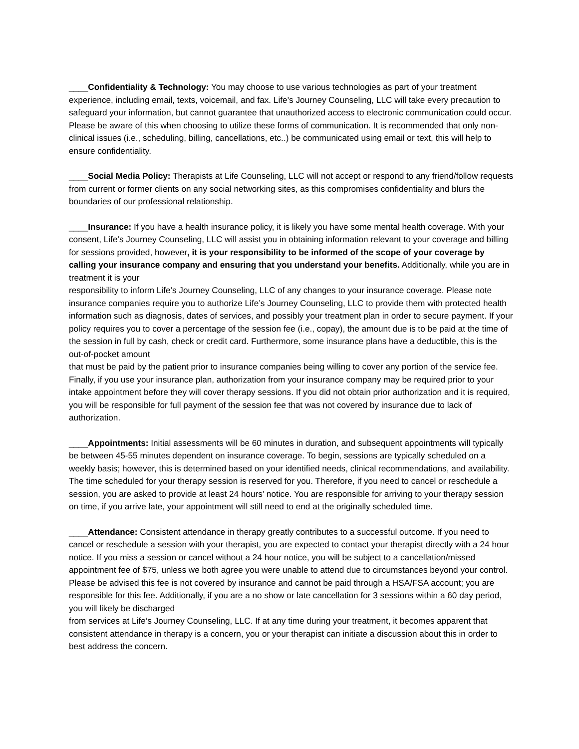____Confidentiality & Technology: You may choose to use various technologies as part of your treatment experience, including email, texts, voicemail, and fax. Life’s Journey Counseling, LLC will take every precaution to safeguard your information, but cannot guarantee that unauthorized access to electronic communication could occur. Please be aware of this when choosing to utilize these forms of communication. It is recommended that only non-clinical issues (i.e., scheduling, billing, cancellations, etc..) be communicated using email or text, this will help to ensure confidentiality.
____Social Media Policy: Therapists at Life Counseling, LLC will not accept or respond to any friend/follow requests from current or former clients on any social networking sites, as this compromises confidentiality and blurs the boundaries of our professional relationship.
____Insurance: If you have a health insurance policy, it is likely you have some mental health coverage. With your consent, Life’s Journey Counseling, LLC will assist you in obtaining information relevant to your coverage and billing for sessions provided, however, it is your responsibility to be informed of the scope of your coverage by calling your insurance company and ensuring that you understand your benefits. Additionally, while you are in treatment it is your
responsibility to inform Life’s Journey Counseling, LLC of any changes to your insurance coverage. Please note insurance companies require you to authorize Life’s Journey Counseling, LLC to provide them with protected health information such as diagnosis, dates of services, and possibly your treatment plan in order to secure payment. If your policy requires you to cover a percentage of the session fee (i.e., copay), the amount due is to be paid at the time of the session in full by cash, check or credit card. Furthermore, some insurance plans have a deductible, this is the out-of-pocket amount
that must be paid by the patient prior to insurance companies being willing to cover any portion of the service fee.
Finally, if you use your insurance plan, authorization from your insurance company may be required prior to your intake appointment before they will cover therapy sessions. If you did not obtain prior authorization and it is required, you will be responsible for full payment of the session fee that was not covered by insurance due to lack of authorization.
____Appointments: Initial assessments will be 60 minutes in duration, and subsequent appointments will typically be between 45-55 minutes dependent on insurance coverage. To begin, sessions are typically scheduled on a weekly basis; however, this is determined based on your identified needs, clinical recommendations, and availability. The time scheduled for your therapy session is reserved for you. Therefore, if you need to cancel or reschedule a session, you are asked to provide at least 24 hours’ notice. You are responsible for arriving to your therapy session on time, if you arrive late, your appointment will still need to end at the originally scheduled time.
____Attendance: Consistent attendance in therapy greatly contributes to a successful outcome. If you need to cancel or reschedule a session with your therapist, you are expected to contact your therapist directly with a 24 hour notice. If you miss a session or cancel without a 24 hour notice, you will be subject to a cancellation/missed appointment fee of $75, unless we both agree you were unable to attend due to circumstances beyond your control. Please be advised this fee is not covered by insurance and cannot be paid through a HSA/FSA account; you are responsible for this fee. Additionally, if you are a no show or late cancellation for 3 sessions within a 60 day period, you will likely be discharged
from services at Life’s Journey Counseling, LLC. If at any time during your treatment, it becomes apparent that consistent attendance in therapy is a concern, you or your therapist can initiate a discussion about this in order to best address the concern.